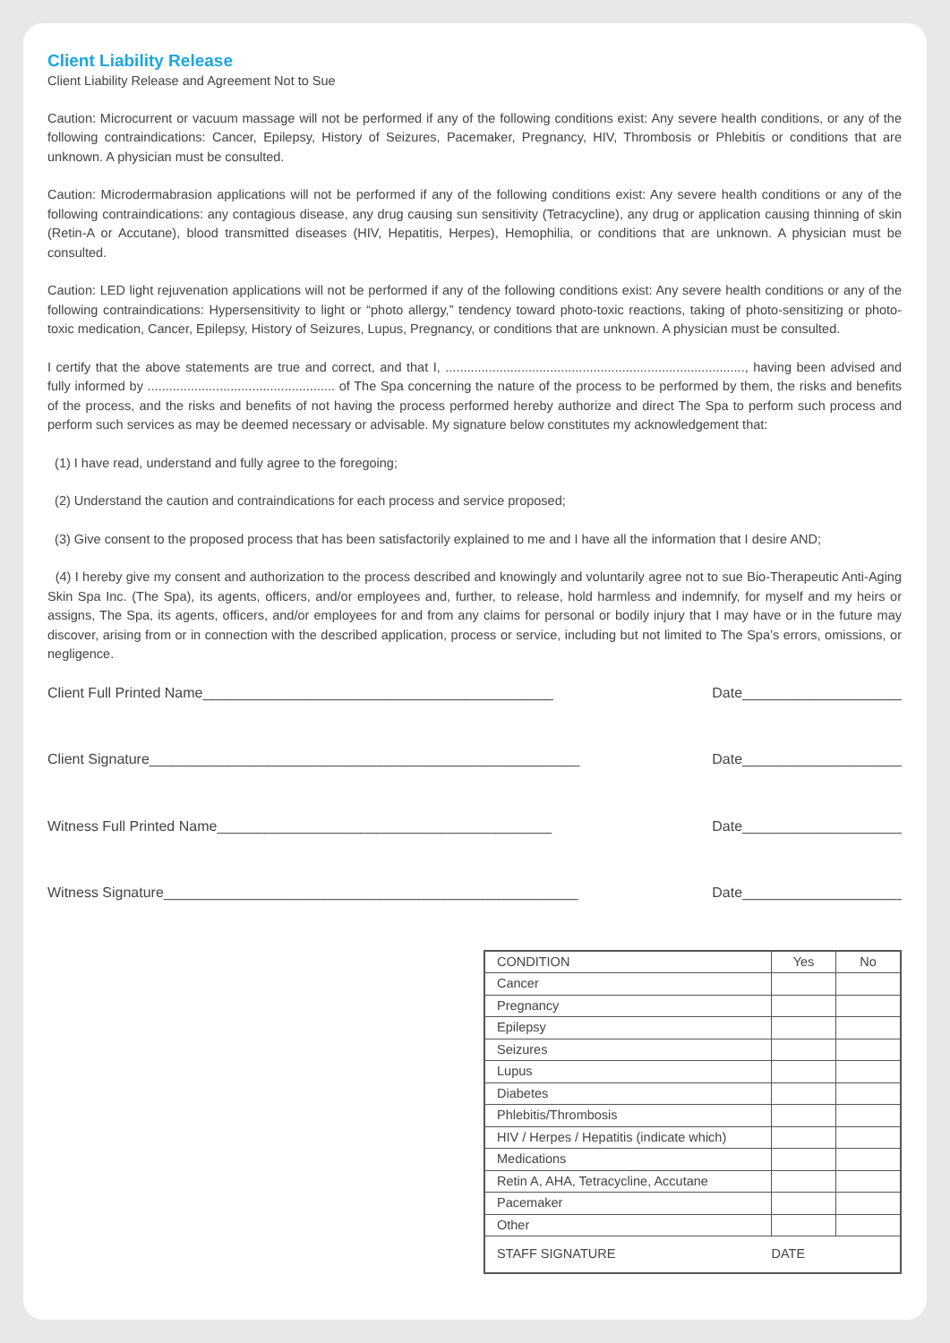Client Liability Release
Client Liability Release and Agreement Not to Sue
Caution: Microcurrent or vacuum massage will not be performed if any of the following conditions exist: Any severe health conditions, or any of the following contraindications: Cancer, Epilepsy, History of Seizures, Pacemaker, Pregnancy, HIV, Thrombosis or Phlebitis or conditions that are unknown. A physician must be consulted.
Caution: Microdermabrasion applications will not be performed if any of the following conditions exist: Any severe health conditions or any of the following contraindications: any contagious disease, any drug causing sun sensitivity (Tetracycline), any drug or application causing thinning of skin (Retin-A or Accutane), blood transmitted diseases (HIV, Hepatitis, Herpes), Hemophilia, or conditions that are unknown. A physician must be consulted.
Caution: LED light rejuvenation applications will not be performed if any of the following conditions exist: Any severe health conditions or any of the following contraindications: Hypersensitivity to light or “photo allergy,” tendency toward photo-toxic reactions, taking of photo-sensitizing or photo-toxic medication, Cancer, Epilepsy, History of Seizures, Lupus, Pregnancy, or conditions that are unknown. A physician must be consulted.
I certify that the above statements are true and correct, and that I, ..................................................................................., having been advised and fully informed by .................................................... of The Spa concerning the nature of the process to be performed by them, the risks and benefits of the process, and the risks and benefits of not having the process performed hereby authorize and direct The Spa to perform such process and perform such services as may be deemed necessary or advisable. My signature below constitutes my acknowledgement that:
(1) I have read, understand and fully agree to the foregoing;
(2) Understand the caution and contraindications for each process and service proposed;
(3) Give consent to the proposed process that has been satisfactorily explained to me and I have all the information that I desire AND;
(4) I hereby give my consent and authorization to the process described and knowingly and voluntarily agree not to sue Bio-Therapeutic Anti-Aging Skin Spa Inc. (The Spa), its agents, officers, and/or employees and, further, to release, hold harmless and indemnify, for myself and my heirs or assigns, The Spa, its agents, officers, and/or employees for and from any claims for personal or bodily injury that I may have or in the future may discover, arising from or in connection with the described application, process or service, including but not limited to The Spa’s errors, omissions, or negligence.
Client Full Printed Name____________________________________________ Date____________________
Client Signature______________________________________________________ Date____________________
Witness Full Printed Name__________________________________________ Date____________________
Witness Signature____________________________________________________ Date____________________
| CONDITION | Yes | No |
| Cancer | | |
| Pregnancy | | |
| Epilepsy | | |
| Seizures | | |
| Lupus | | |
| Diabetes | | |
| Phlebitis/Thrombosis | | |
| HIV / Herpes / Hepatitis (indicate which) | | |
| Medications | | |
| Retin A, AHA, Tetracycline, Accutane | | |
| Pacemaker | | |
| Other | | |
| STAFF SIGNATURE | DATE | |